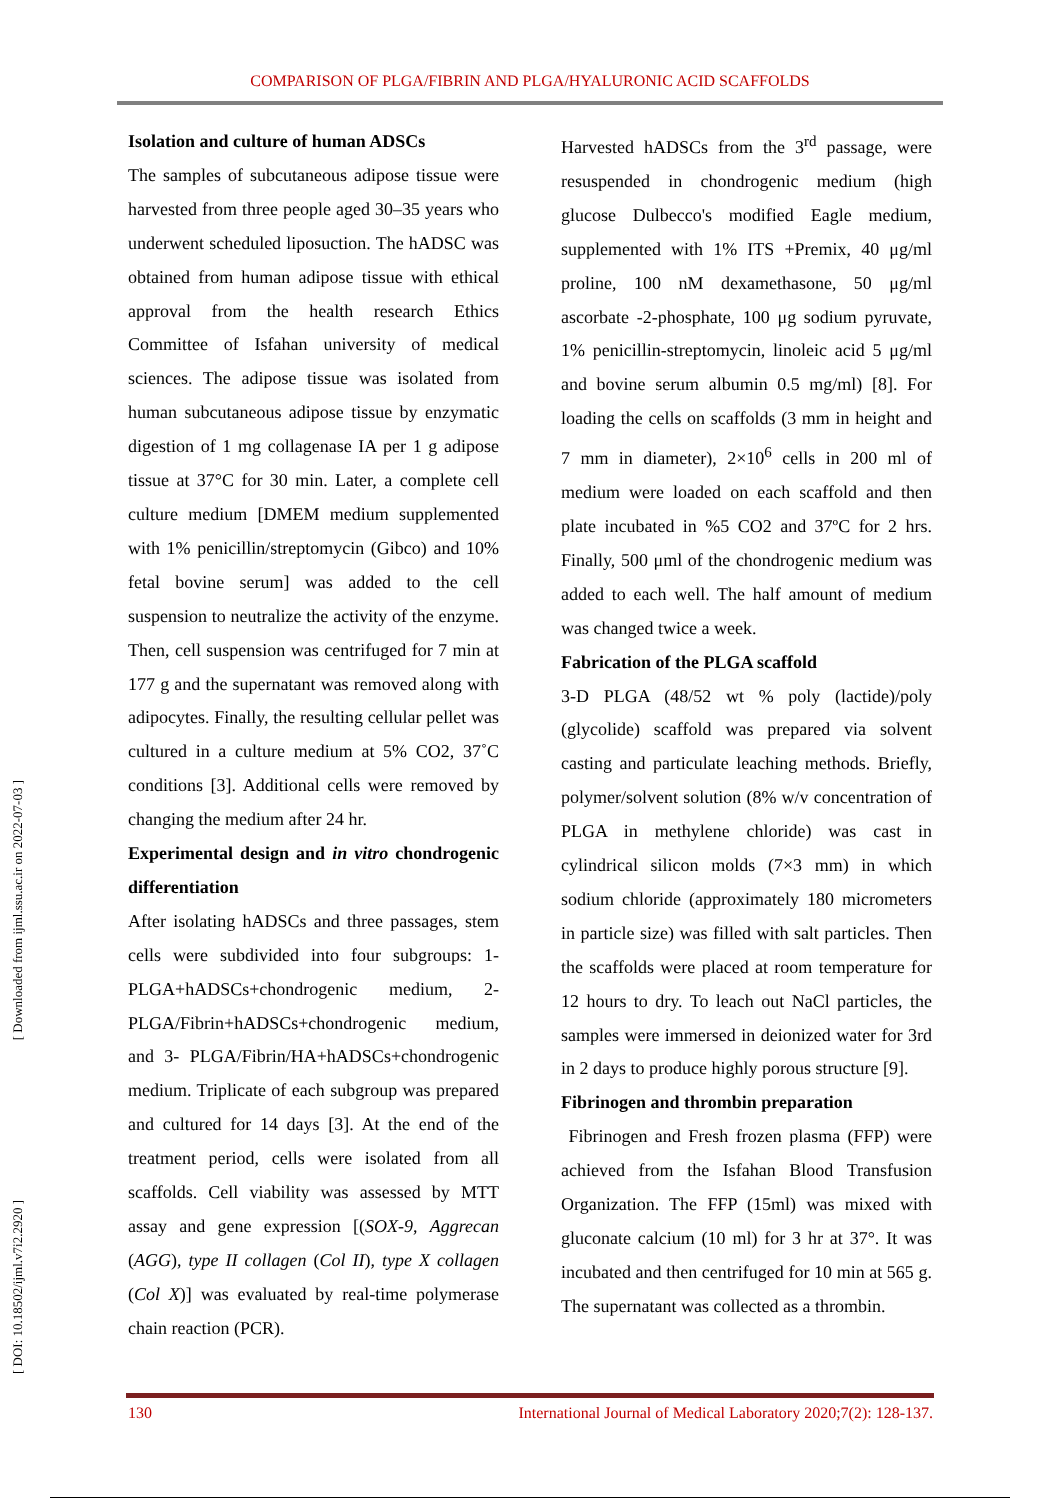COMPARISON OF PLGA/FIBRIN AND PLGA/HYALURONIC ACID SCAFFOLDS
[ Downloaded from ijml.ssu.ac.ir on 2022-07-03 ]
[ DOI: 10.18502/ijml.v7i2.2920 ]
Isolation and culture of human ADSCs
The samples of subcutaneous adipose tissue were harvested from three people aged 30–35 years who underwent scheduled liposuction. The hADSC was obtained from human adipose tissue with ethical approval from the health research Ethics Committee of Isfahan university of medical sciences. The adipose tissue was isolated from human subcutaneous adipose tissue by enzymatic digestion of 1 mg collagenase IA per 1 g adipose tissue at 37°C for 30 min. Later, a complete cell culture medium [DMEM medium supplemented with 1% penicillin/streptomycin (Gibco) and 10% fetal bovine serum] was added to the cell suspension to neutralize the activity of the enzyme. Then, cell suspension was centrifuged for 7 min at 177 g and the supernatant was removed along with adipocytes. Finally, the resulting cellular pellet was cultured in a culture medium at 5% CO2, 37˚C conditions [3]. Additional cells were removed by changing the medium after 24 hr.
Experimental design and in vitro chondrogenic differentiation
After isolating hADSCs and three passages, stem cells were subdivided into four subgroups: 1-PLGA+hADSCs+chondrogenic medium, 2-PLGA/Fibrin+hADSCs+chondrogenic medium, and 3- PLGA/Fibrin/HA+hADSCs+chondrogenic medium. Triplicate of each subgroup was prepared and cultured for 14 days [3]. At the end of the treatment period, cells were isolated from all scaffolds. Cell viability was assessed by MTT assay and gene expression [(SOX-9, Aggrecan (AGG), type II collagen (Col II), type X collagen (Col X)] was evaluated by real-time polymerase chain reaction (PCR).
Harvested hADSCs from the 3<sup>rd</sup> passage, were resuspended in chondrogenic medium (high glucose Dulbecco's modified Eagle medium, supplemented with 1% ITS +Premix, 40 μg/ml proline, 100 nM dexamethasone, 50 μg/ml ascorbate -2-phosphate, 100 μg sodium pyruvate, 1% penicillin-streptomycin, linoleic acid 5 μg/ml and bovine serum albumin 0.5 mg/ml) [8]. For loading the cells on scaffolds (3 mm in height and 7 mm in diameter), 2×10<sup>6</sup> cells in 200 ml of medium were loaded on each scaffold and then plate incubated in %5 CO2 and 37ºC for 2 hrs. Finally, 500 μml of the chondrogenic medium was added to each well. The half amount of medium was changed twice a week.
Fabrication of the PLGA scaffold
3-D PLGA (48/52 wt % poly (lactide)/poly (glycolide) scaffold was prepared via solvent casting and particulate leaching methods. Briefly, polymer/solvent solution (8% w/v concentration of PLGA in methylene chloride) was cast in cylindrical silicon molds (7×3 mm) in which sodium chloride (approximately 180 micrometers in particle size) was filled with salt particles. Then the scaffolds were placed at room temperature for 12 hours to dry. To leach out NaCl particles, the samples were immersed in deionized water for 3rd in 2 days to produce highly porous structure [9].
Fibrinogen and thrombin preparation
Fibrinogen and Fresh frozen plasma (FFP) were achieved from the Isfahan Blood Transfusion Organization. The FFP (15ml) was mixed with gluconate calcium (10 ml) for 3 hr at 37°. It was incubated and then centrifuged for 10 min at 565 g. The supernatant was collected as a thrombin.
130 International Journal of Medical Laboratory 2020;7(2): 128-137.